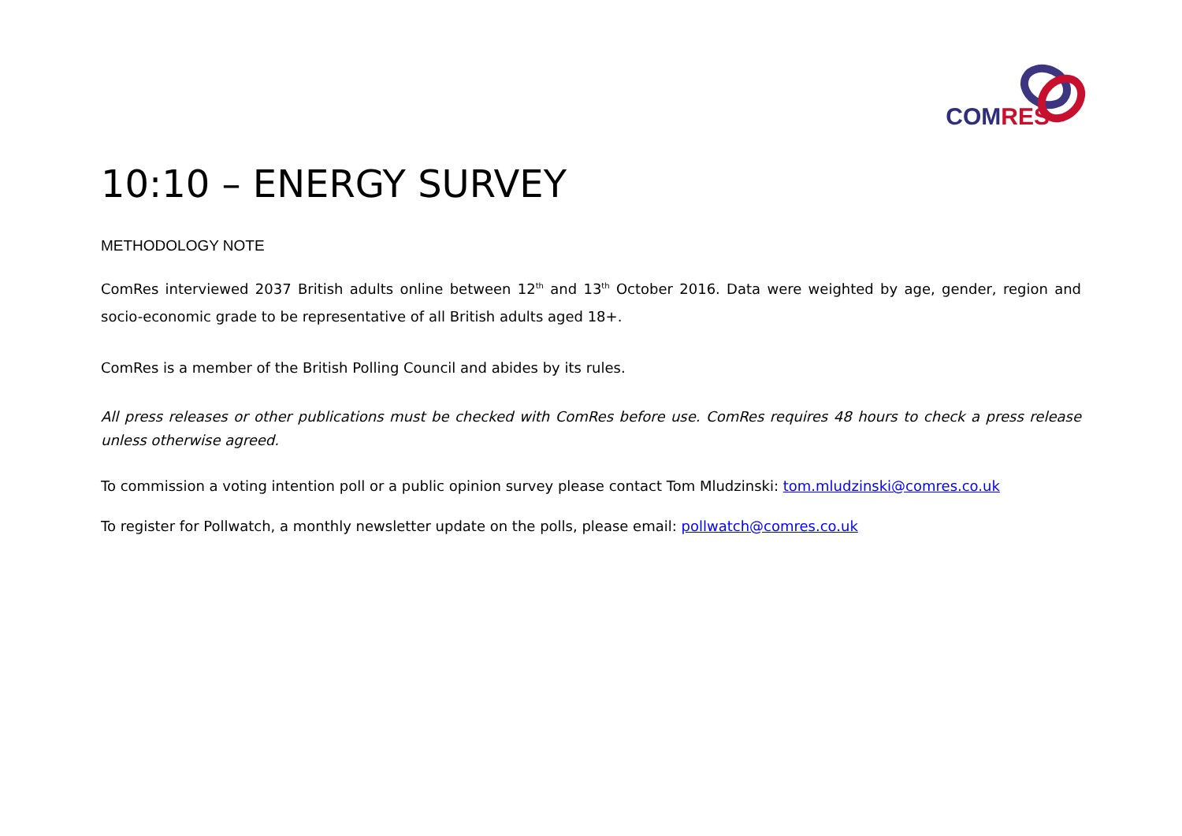COM RES
10:10 – ENERGY SURVEY
METHODOLOGY NOTE
ComRes interviewed 2037 British adults online between 12<sup>th</sup> and 13<sup>th</sup> October 2016. Data were weighted by age, gender, region and socio-economic grade to be representative of all British adults aged 18+.
ComRes is a member of the British Polling Council and abides by its rules.
All press releases or other publications must be checked with ComRes before use. ComRes requires 48 hours to check a press release unless otherwise agreed.
To commission a voting intention poll or a public opinion survey please contact Tom Mludzinski: tom.mludzinski@comres.co.uk
To register for Pollwatch, a monthly newsletter update on the polls, please email: pollwatch@comres.co.uk